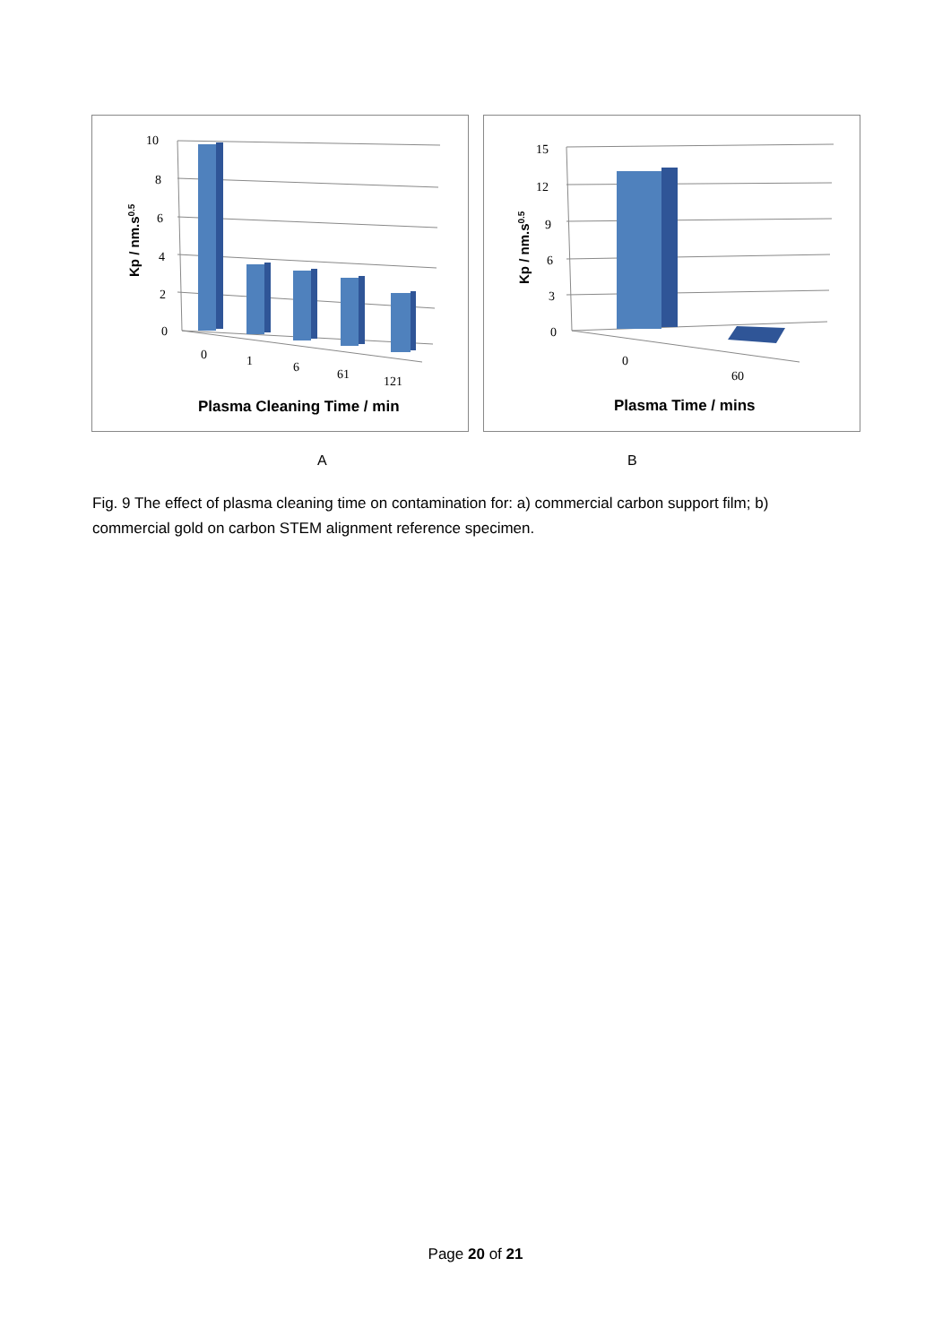10
8
6
4
2
0
0
1
6
61
121
Kp / nm.s0.5
Plasma Cleaning Time / min
15
12
9
6
3
0
0
60
Kp / nm.s0.5
Plasma Time / mins
A B
Fig. 9 The effect of plasma cleaning time on contamination for: a) commercial carbon support film; b) commercial gold on carbon STEM alignment reference specimen.
Page 20 of 21